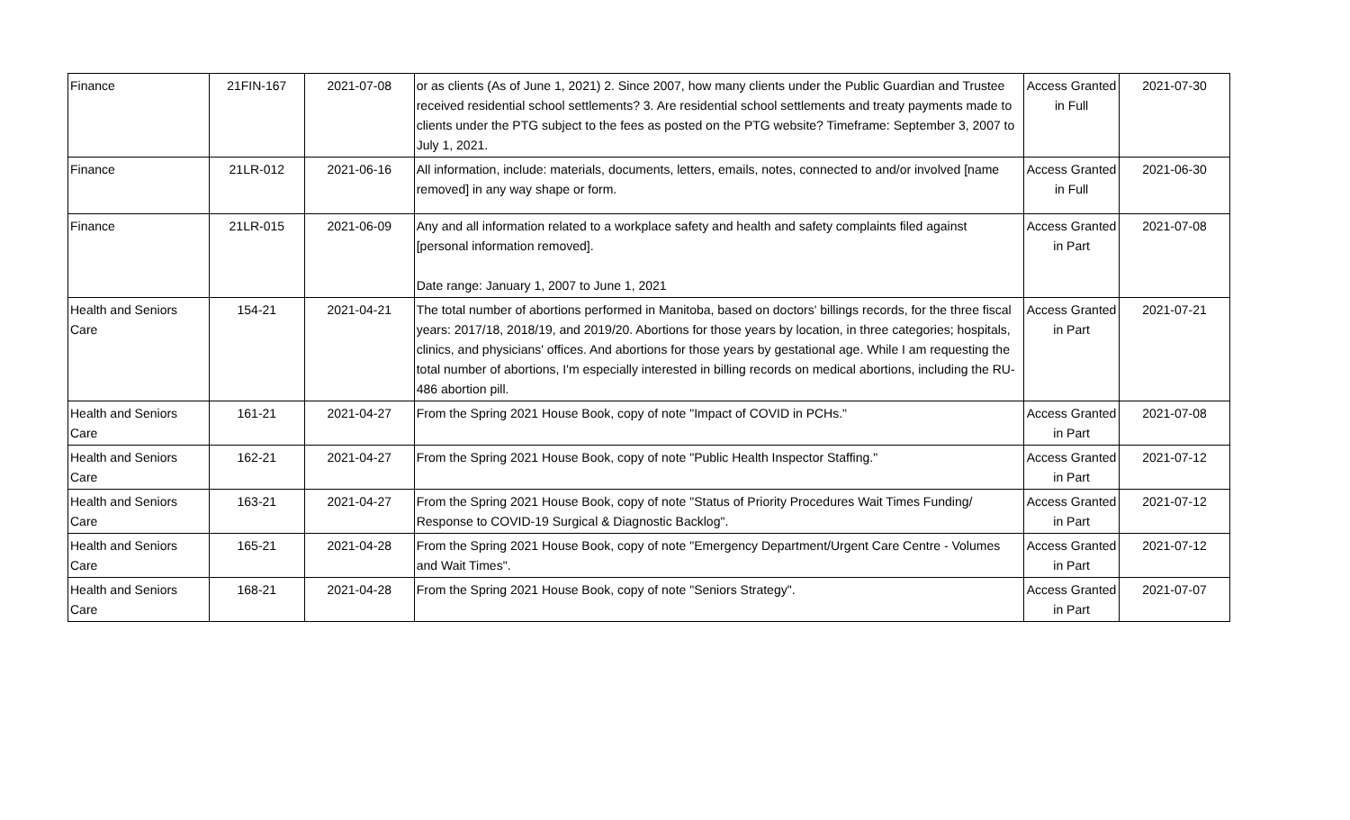| Finance | 21FIN-167 | 2021-07-08 | or as clients (As of June 1, 2021) 2. Since 2007, how many clients under the Public Guardian and Trustee received residential school settlements? 3. Are residential school settlements and treaty payments made to clients under the PTG subject to the fees as posted on the PTG website? Timeframe: September 3, 2007 to July 1, 2021. | Access Granted in Full | 2021-07-30 |
| Finance | 21LR-012 | 2021-06-16 | All information, include: materials, documents, letters, emails, notes, connected to and/or involved [name removed] in any way shape or form. | Access Granted in Full | 2021-06-30 |
| Finance | 21LR-015 | 2021-06-09 | Any and all information related to a workplace safety and health and safety complaints filed against [personal information removed]. Date range: January 1, 2007 to June 1, 2021 | Access Granted in Part | 2021-07-08 |
| Health and Seniors Care | 154-21 | 2021-04-21 | The total number of abortions performed in Manitoba, based on doctors' billings records, for the three fiscal years: 2017/18, 2018/19, and 2019/20. Abortions for those years by location, in three categories; hospitals, clinics, and physicians' offices. And abortions for those years by gestational age. While I am requesting the total number of abortions, I'm especially interested in billing records on medical abortions, including the RU-486 abortion pill. | Access Granted in Part | 2021-07-21 |
| Health and Seniors Care | 161-21 | 2021-04-27 | From the Spring 2021 House Book, copy of note "Impact of COVID in PCHs." | Access Granted in Part | 2021-07-08 |
| Health and Seniors Care | 162-21 | 2021-04-27 | From the Spring 2021 House Book, copy of note "Public Health Inspector Staffing." | Access Granted in Part | 2021-07-12 |
| Health and Seniors Care | 163-21 | 2021-04-27 | From the Spring 2021 House Book, copy of note "Status of Priority Procedures Wait Times Funding/ Response to COVID-19 Surgical & Diagnostic Backlog". | Access Granted in Part | 2021-07-12 |
| Health and Seniors Care | 165-21 | 2021-04-28 | From the Spring 2021 House Book, copy of note "Emergency Department/Urgent Care Centre - Volumes and Wait Times". | Access Granted in Part | 2021-07-12 |
| Health and Seniors Care | 168-21 | 2021-04-28 | From the Spring 2021 House Book, copy of note "Seniors Strategy". | Access Granted in Part | 2021-07-07 |